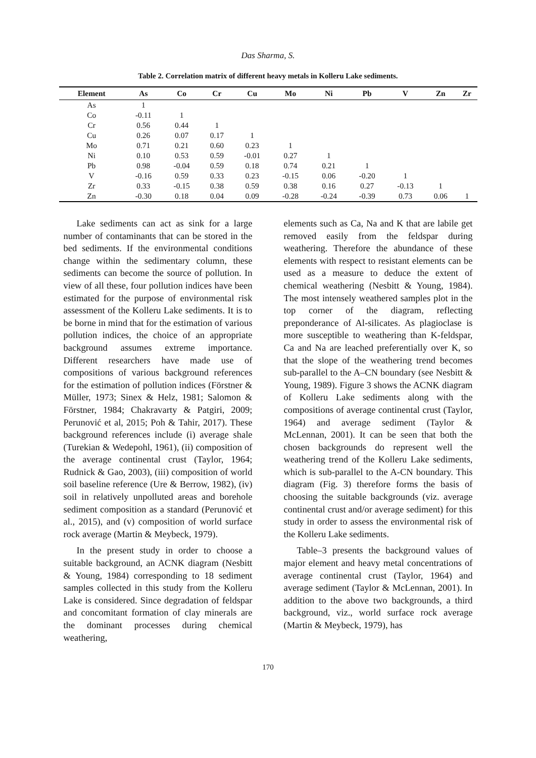Das Sharma, S.
Table 2. Correlation matrix of different heavy metals in Kolleru Lake sediments.
| Element | As | Co | Cr | Cu | Mo | Ni | Pb | V | Zn | Zr |
| --- | --- | --- | --- | --- | --- | --- | --- | --- | --- | --- |
| As | 1 | | | | | | | | | |
| Co | -0.11 | 1 | | | | | | | | |
| Cr | 0.56 | 0.44 | 1 | | | | | | | |
| Cu | 0.26 | 0.07 | 0.17 | 1 | | | | | | |
| Mo | 0.71 | 0.21 | 0.60 | 0.23 | 1 | | | | | |
| Ni | 0.10 | 0.53 | 0.59 | -0.01 | 0.27 | 1 | | | | |
| Pb | 0.98 | -0.04 | 0.59 | 0.18 | 0.74 | 0.21 | 1 | | | |
| V | -0.16 | 0.59 | 0.33 | 0.23 | -0.15 | 0.06 | -0.20 | 1 | | |
| Zr | 0.33 | -0.15 | 0.38 | 0.59 | 0.38 | 0.16 | 0.27 | -0.13 | 1 | |
| Zn | -0.30 | 0.18 | 0.04 | 0.09 | -0.28 | -0.24 | -0.39 | 0.73 | 0.06 | 1 |
Lake sediments can act as sink for a large number of contaminants that can be stored in the bed sediments. If the environmental conditions change within the sedimentary column, these sediments can become the source of pollution. In view of all these, four pollution indices have been estimated for the purpose of environmental risk assessment of the Kolleru Lake sediments. It is to be borne in mind that for the estimation of various pollution indices, the choice of an appropriate background assumes extreme importance. Different researchers have made use of compositions of various background references for the estimation of pollution indices (Förstner & Müller, 1973; Sinex & Helz, 1981; Salomon & Förstner, 1984; Chakravarty & Patgiri, 2009; Perunović et al, 2015; Poh & Tahir, 2017). These background references include (i) average shale (Turekian & Wedepohl, 1961), (ii) composition of the average continental crust (Taylor, 1964; Rudnick & Gao, 2003), (iii) composition of world soil baseline reference (Ure & Berrow, 1982), (iv) soil in relatively unpolluted areas and borehole sediment composition as a standard (Perunović et al., 2015), and (v) composition of world surface rock average (Martin & Meybeck, 1979).
In the present study in order to choose a suitable background, an ACNK diagram (Nesbitt & Young, 1984) corresponding to 18 sediment samples collected in this study from the Kolleru Lake is considered. Since degradation of feldspar and concomitant formation of clay minerals are the dominant processes during chemical weathering,
elements such as Ca, Na and K that are labile get removed easily from the feldspar during weathering. Therefore the abundance of these elements with respect to resistant elements can be used as a measure to deduce the extent of chemical weathering (Nesbitt & Young, 1984). The most intensely weathered samples plot in the top corner of the diagram, reflecting preponderance of Al-silicates. As plagioclase is more susceptible to weathering than K-feldspar, Ca and Na are leached preferentially over K, so that the slope of the weathering trend becomes sub-parallel to the A–CN boundary (see Nesbitt & Young, 1989). Figure 3 shows the ACNK diagram of Kolleru Lake sediments along with the compositions of average continental crust (Taylor, 1964) and average sediment (Taylor & McLennan, 2001). It can be seen that both the chosen backgrounds do represent well the weathering trend of the Kolleru Lake sediments, which is sub-parallel to the A-CN boundary. This diagram (Fig. 3) therefore forms the basis of choosing the suitable backgrounds (viz. average continental crust and/or average sediment) for this study in order to assess the environmental risk of the Kolleru Lake sediments.
Table–3 presents the background values of major element and heavy metal concentrations of average continental crust (Taylor, 1964) and average sediment (Taylor & McLennan, 2001). In addition to the above two backgrounds, a third background, viz., world surface rock average (Martin & Meybeck, 1979), has
170